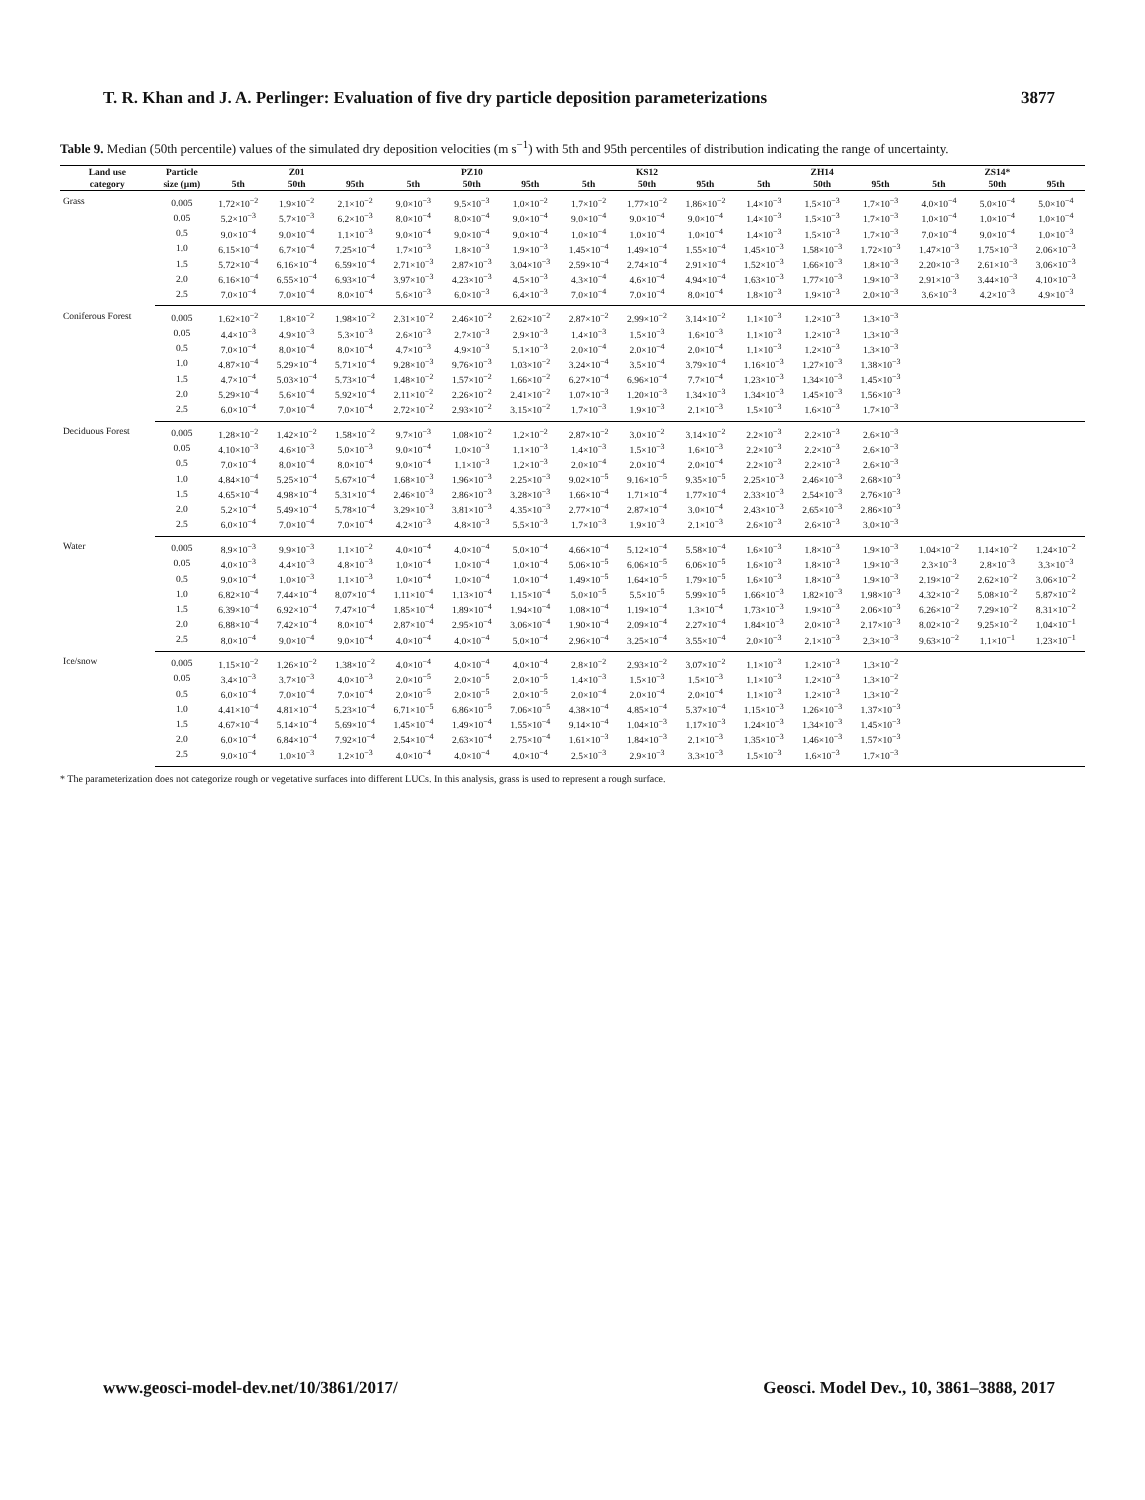T. R. Khan and J. A. Perlinger: Evaluation of five dry particle deposition parameterizations 3877
Table 9. Median (50th percentile) values of the simulated dry deposition velocities (m s<sup>−1</sup>) with 5th and 95th percentiles of distribution indicating the range of uncertainty.
| Land use | Particle | Z01 | | | PZ10 | | | KS12 | | | ZH14 | | | ZS14* | | |
| --- | --- | --- | --- | --- | --- | --- | --- | --- | --- | --- | --- | --- | --- | --- | --- | --- |
| category | size (µm) | 5th | 50th | 95th | 5th | 50th | 95th | 5th | 50th | 95th | 5th | 50th | 95th | 5th | 50th | 95th |
| Grass | 0.005 | 1.72×10<sup>−2</sup> | 1.9×10<sup>−2</sup> | 2.1×10<sup>−2</sup> | 9.0×10<sup>−3</sup> | 9.5×10<sup>−3</sup> | 1.0×10<sup>−2</sup> | 1.7×10<sup>−2</sup> | 1.77×10<sup>−2</sup> | 1.86×10<sup>−2</sup> | 1.4×10<sup>−3</sup> | 1.5×10<sup>−3</sup> | 1.7×10<sup>−3</sup> | 4.0×10<sup>−4</sup> | 5.0×10<sup>−4</sup> | 5.0×10<sup>−4</sup> |
| | 0.05 | 5.2×10<sup>−3</sup> | 5.7×10<sup>−3</sup> | 6.2×10<sup>−3</sup> | 8.0×10<sup>−4</sup> | 8.0×10<sup>−4</sup> | 9.0×10<sup>−4</sup> | 9.0×10<sup>−4</sup> | 9.0×10<sup>−4</sup> | 9.0×10<sup>−4</sup> | 1.4×10<sup>−3</sup> | 1.5×10<sup>−3</sup> | 1.7×10<sup>−3</sup> | 1.0×10<sup>−4</sup> | 1.0×10<sup>−4</sup> | 1.0×10<sup>−4</sup> |
| | 0.5 | 9.0×10<sup>−4</sup> | 9.0×10<sup>−4</sup> | 1.1×10<sup>−3</sup> | 9.0×10<sup>−4</sup> | 9.0×10<sup>−4</sup> | 9.0×10<sup>−4</sup> | 1.0×10<sup>−4</sup> | 1.0×10<sup>−4</sup> | 1.0×10<sup>−4</sup> | 1.4×10<sup>−3</sup> | 1.5×10<sup>−3</sup> | 1.7×10<sup>−3</sup> | 7.0×10<sup>−4</sup> | 9.0×10<sup>−4</sup> | 1.0×10<sup>−3</sup> |
| | 1.0 | 6.15×10<sup>−4</sup> | 6.7×10<sup>−4</sup> | 7.25×10<sup>−4</sup> | 1.7×10<sup>−3</sup> | 1.8×10<sup>−3</sup> | 1.9×10<sup>−3</sup> | 1.45×10<sup>−4</sup> | 1.49×10<sup>−4</sup> | 1.55×10<sup>−4</sup> | 1.45×10<sup>−3</sup> | 1.58×10<sup>−3</sup> | 1.72×10<sup>−3</sup> | 1.47×10<sup>−3</sup> | 1.75×10<sup>−3</sup> | 2.06×10<sup>−3</sup> |
| | 1.5 | 5.72×10<sup>−4</sup> | 6.16×10<sup>−4</sup> | 6.59×10<sup>−4</sup> | 2.71×10<sup>−3</sup> | 2.87×10<sup>−3</sup> | 3.04×10<sup>−3</sup> | 2.59×10<sup>−4</sup> | 2.74×10<sup>−4</sup> | 2.91×10<sup>−4</sup> | 1.52×10<sup>−3</sup> | 1.66×10<sup>−3</sup> | 1.8×10<sup>−3</sup> | 2.20×10<sup>−3</sup> | 2.61×10<sup>−3</sup> | 3.06×10<sup>−3</sup> |
| | 2.0 | 6.16×10<sup>−4</sup> | 6.55×10<sup>−4</sup> | 6.93×10<sup>−4</sup> | 3.97×10<sup>−3</sup> | 4.23×10<sup>−3</sup> | 4.5×10<sup>−3</sup> | 4.3×10<sup>−4</sup> | 4.6×10<sup>−4</sup> | 4.94×10<sup>−4</sup> | 1.63×10<sup>−3</sup> | 1.77×10<sup>−3</sup> | 1.9×10<sup>−3</sup> | 2.91×10<sup>−3</sup> | 3.44×10<sup>−3</sup> | 4.10×10<sup>−3</sup> |
| | 2.5 | 7.0×10<sup>−4</sup> | 7.0×10<sup>−4</sup> | 8.0×10<sup>−4</sup> | 5.6×10<sup>−3</sup> | 6.0×10<sup>−3</sup> | 6.4×10<sup>−3</sup> | 7.0×10<sup>−4</sup> | 7.0×10<sup>−4</sup> | 8.0×10<sup>−4</sup> | 1.8×10<sup>−3</sup> | 1.9×10<sup>−3</sup> | 2.0×10<sup>−3</sup> | 3.6×10<sup>−3</sup> | 4.2×10<sup>−3</sup> | 4.9×10<sup>−3</sup> |
| Coniferous Forest | 0.005 | 1.62×10<sup>−2</sup> | 1.8×10<sup>−2</sup> | 1.98×10<sup>−2</sup> | 2.31×10<sup>−2</sup> | 2.46×10<sup>−2</sup> | 2.62×10<sup>−2</sup> | 2.87×10<sup>−2</sup> | 2.99×10<sup>−2</sup> | 3.14×10<sup>−2</sup> | 1.1×10<sup>−3</sup> | 1.2×10<sup>−3</sup> | 1.3×10<sup>−3</sup> | | | |
| | 0.05 | 4.4×10<sup>−3</sup> | 4.9×10<sup>−3</sup> | 5.3×10<sup>−3</sup> | 2.6×10<sup>−3</sup> | 2.7×10<sup>−3</sup> | 2.9×10<sup>−3</sup> | 1.4×10<sup>−3</sup> | 1.5×10<sup>−3</sup> | 1.6×10<sup>−3</sup> | 1.1×10<sup>−3</sup> | 1.2×10<sup>−3</sup> | 1.3×10<sup>−3</sup> | | | |
| | 0.5 | 7.0×10<sup>−4</sup> | 8.0×10<sup>−4</sup> | 8.0×10<sup>−4</sup> | 4.7×10<sup>−3</sup> | 4.9×10<sup>−3</sup> | 5.1×10<sup>−3</sup> | 2.0×10<sup>−4</sup> | 2.0×10<sup>−4</sup> | 2.0×10<sup>−4</sup> | 1.1×10<sup>−3</sup> | 1.2×10<sup>−3</sup> | 1.3×10<sup>−3</sup> | | | |
| | 1.0 | 4.87×10<sup>−4</sup> | 5.29×10<sup>−4</sup> | 5.71×10<sup>−4</sup> | 9.28×10<sup>−3</sup> | 9.76×10<sup>−3</sup> | 1.03×10<sup>−2</sup> | 3.24×10<sup>−4</sup> | 3.5×10<sup>−4</sup> | 3.79×10<sup>−4</sup> | 1.16×10<sup>−3</sup> | 1.27×10<sup>−3</sup> | 1.38×10<sup>−3</sup> | | | |
| | 1.5 | 4.7×10<sup>−4</sup> | 5.03×10<sup>−4</sup> | 5.73×10<sup>−4</sup> | 1.48×10<sup>−2</sup> | 1.57×10<sup>−2</sup> | 1.66×10<sup>−2</sup> | 6.27×10<sup>−4</sup> | 6.96×10<sup>−4</sup> | 7.7×10<sup>−4</sup> | 1.23×10<sup>−3</sup> | 1.34×10<sup>−3</sup> | 1.45×10<sup>−3</sup> | | | |
| | 2.0 | 5.29×10<sup>−4</sup> | 5.6×10<sup>−4</sup> | 5.92×10<sup>−4</sup> | 2.11×10<sup>−2</sup> | 2.26×10<sup>−2</sup> | 2.41×10<sup>−2</sup> | 1.07×10<sup>−3</sup> | 1.20×10<sup>−3</sup> | 1.34×10<sup>−3</sup> | 1.34×10<sup>−3</sup> | 1.45×10<sup>−3</sup> | 1.56×10<sup>−3</sup> | | | |
| | 2.5 | 6.0×10<sup>−4</sup> | 7.0×10<sup>−4</sup> | 7.0×10<sup>−4</sup> | 2.72×10<sup>−2</sup> | 2.93×10<sup>−2</sup> | 3.15×10<sup>−2</sup> | 1.7×10<sup>−3</sup> | 1.9×10<sup>−3</sup> | 2.1×10<sup>−3</sup> | 1.5×10<sup>−3</sup> | 1.6×10<sup>−3</sup> | 1.7×10<sup>−3</sup> | | | |
| Deciduous Forest | 0.005 | 1.28×10<sup>−2</sup> | 1.42×10<sup>−2</sup> | 1.58×10<sup>−2</sup> | 9.7×10<sup>−3</sup> | 1.08×10<sup>−2</sup> | 1.2×10<sup>−2</sup> | 2.87×10<sup>−2</sup> | 3.0×10<sup>−2</sup> | 3.14×10<sup>−2</sup> | 2.2×10<sup>−3</sup> | 2.2×10<sup>−3</sup> | 2.6×10<sup>−3</sup> | | | |
| | 0.05 | 4.10×10<sup>−3</sup> | 4.6×10<sup>−3</sup> | 5.0×10<sup>−3</sup> | 9.0×10<sup>−4</sup> | 1.0×10<sup>−3</sup> | 1.1×10<sup>−3</sup> | 1.4×10<sup>−3</sup> | 1.5×10<sup>−3</sup> | 1.6×10<sup>−3</sup> | 2.2×10<sup>−3</sup> | 2.2×10<sup>−3</sup> | 2.6×10<sup>−3</sup> | | | |
| | 0.5 | 7.0×10<sup>−4</sup> | 8.0×10<sup>−4</sup> | 8.0×10<sup>−4</sup> | 9.0×10<sup>−4</sup> | 1.1×10<sup>−3</sup> | 1.2×10<sup>−3</sup> | 2.0×10<sup>−4</sup> | 2.0×10<sup>−4</sup> | 2.0×10<sup>−4</sup> | 2.2×10<sup>−3</sup> | 2.2×10<sup>−3</sup> | 2.6×10<sup>−3</sup> | | | |
| | 1.0 | 4.84×10<sup>−4</sup> | 5.25×10<sup>−4</sup> | 5.67×10<sup>−4</sup> | 1.68×10<sup>−3</sup> | 1.96×10<sup>−3</sup> | 2.25×10<sup>−3</sup> | 9.02×10<sup>−5</sup> | 9.16×10<sup>−5</sup> | 9.35×10<sup>−5</sup> | 2.25×10<sup>−3</sup> | 2.46×10<sup>−3</sup> | 2.68×10<sup>−3</sup> | | | |
| | 1.5 | 4.65×10<sup>−4</sup> | 4.98×10<sup>−4</sup> | 5.31×10<sup>−4</sup> | 2.46×10<sup>−3</sup> | 2.86×10<sup>−3</sup> | 3.28×10<sup>−3</sup> | 1.66×10<sup>−4</sup> | 1.71×10<sup>−4</sup> | 1.77×10<sup>−4</sup> | 2.33×10<sup>−3</sup> | 2.54×10<sup>−3</sup> | 2.76×10<sup>−3</sup> | | | |
| | 2.0 | 5.2×10<sup>−4</sup> | 5.49×10<sup>−4</sup> | 5.78×10<sup>−4</sup> | 3.29×10<sup>−3</sup> | 3.81×10<sup>−3</sup> | 4.35×10<sup>−3</sup> | 2.77×10<sup>−4</sup> | 2.87×10<sup>−4</sup> | 3.0×10<sup>−4</sup> | 2.43×10<sup>−3</sup> | 2.65×10<sup>−3</sup> | 2.86×10<sup>−3</sup> | | | |
| | 2.5 | 6.0×10<sup>−4</sup> | 7.0×10<sup>−4</sup> | 7.0×10<sup>−4</sup> | 4.2×10<sup>−3</sup> | 4.8×10<sup>−3</sup> | 5.5×10<sup>−3</sup> | 1.7×10<sup>−3</sup> | 1.9×10<sup>−3</sup> | 2.1×10<sup>−3</sup> | 2.6×10<sup>−3</sup> | 2.6×10<sup>−3</sup> | 3.0×10<sup>−3</sup> | | | |
| Water | 0.005 | 8.9×10<sup>−3</sup> | 9.9×10<sup>−3</sup> | 1.1×10<sup>−2</sup> | 4.0×10<sup>−4</sup> | 4.0×10<sup>−4</sup> | 5.0×10<sup>−4</sup> | 4.66×10<sup>−4</sup> | 5.12×10<sup>−4</sup> | 5.58×10<sup>−4</sup> | 1.6×10<sup>−3</sup> | 1.8×10<sup>−3</sup> | 1.9×10<sup>−3</sup> | 1.04×10<sup>−2</sup> | 1.14×10<sup>−2</sup> | 1.24×10<sup>−2</sup> |
| | 0.05 | 4.0×10<sup>−3</sup> | 4.4×10<sup>−3</sup> | 4.8×10<sup>−3</sup> | 1.0×10<sup>−4</sup> | 1.0×10<sup>−4</sup> | 1.0×10<sup>−4</sup> | 5.06×10<sup>−5</sup> | 6.06×10<sup>−5</sup> | 6.06×10<sup>−5</sup> | 1.6×10<sup>−3</sup> | 1.8×10<sup>−3</sup> | 1.9×10<sup>−3</sup> | 2.3×10<sup>−3</sup> | 2.8×10<sup>−3</sup> | 3.3×10<sup>−3</sup> |
| | 0.5 | 9.0×10<sup>−4</sup> | 1.0×10<sup>−3</sup> | 1.1×10<sup>−3</sup> | 1.0×10<sup>−4</sup> | 1.0×10<sup>−4</sup> | 1.0×10<sup>−4</sup> | 1.49×10<sup>−5</sup> | 1.64×10<sup>−5</sup> | 1.79×10<sup>−5</sup> | 1.6×10<sup>−3</sup> | 1.8×10<sup>−3</sup> | 1.9×10<sup>−3</sup> | 2.19×10<sup>−2</sup> | 2.62×10<sup>−2</sup> | 3.06×10<sup>−2</sup> |
| | 1.0 | 6.82×10<sup>−4</sup> | 7.44×10<sup>−4</sup> | 8.07×10<sup>−4</sup> | 1.11×10<sup>−4</sup> | 1.13×10<sup>−4</sup> | 1.15×10<sup>−4</sup> | 5.0×10<sup>−5</sup> | 5.5×10<sup>−5</sup> | 5.99×10<sup>−5</sup> | 1.66×10<sup>−3</sup> | 1.82×10<sup>−3</sup> | 1.98×10<sup>−3</sup> | 4.32×10<sup>−2</sup> | 5.08×10<sup>−2</sup> | 5.87×10<sup>−2</sup> |
| | 1.5 | 6.39×10<sup>−4</sup> | 6.92×10<sup>−4</sup> | 7.47×10<sup>−4</sup> | 1.85×10<sup>−4</sup> | 1.89×10<sup>−4</sup> | 1.94×10<sup>−4</sup> | 1.08×10<sup>−4</sup> | 1.19×10<sup>−4</sup> | 1.3×10<sup>−4</sup> | 1.73×10<sup>−3</sup> | 1.9×10<sup>−3</sup> | 2.06×10<sup>−3</sup> | 6.26×10<sup>−2</sup> | 7.29×10<sup>−2</sup> | 8.31×10<sup>−2</sup> |
| | 2.0 | 6.88×10<sup>−4</sup> | 7.42×10<sup>−4</sup> | 8.0×10<sup>−4</sup> | 2.87×10<sup>−4</sup> | 2.95×10<sup>−4</sup> | 3.06×10<sup>−4</sup> | 1.90×10<sup>−4</sup> | 2.09×10<sup>−4</sup> | 2.27×10<sup>−4</sup> | 1.84×10<sup>−3</sup> | 2.0×10<sup>−3</sup> | 2.17×10<sup>−3</sup> | 8.02×10<sup>−2</sup> | 9.25×10<sup>−2</sup> | 1.04×10<sup>−1</sup> |
| | 2.5 | 8.0×10<sup>−4</sup> | 9.0×10<sup>−4</sup> | 9.0×10<sup>−4</sup> | 4.0×10<sup>−4</sup> | 4.0×10<sup>−4</sup> | 5.0×10<sup>−4</sup> | 2.96×10<sup>−4</sup> | 3.25×10<sup>−4</sup> | 3.55×10<sup>−4</sup> | 2.0×10<sup>−3</sup> | 2.1×10<sup>−3</sup> | 2.3×10<sup>−3</sup> | 9.63×10<sup>−2</sup> | 1.1×10<sup>−1</sup> | 1.23×10<sup>−1</sup> |
| Ice/snow | 0.005 | 1.15×10<sup>−2</sup> | 1.26×10<sup>−2</sup> | 1.38×10<sup>−2</sup> | 4.0×10<sup>−4</sup> | 4.0×10<sup>−4</sup> | 4.0×10<sup>−4</sup> | 2.8×10<sup>−2</sup> | 2.93×10<sup>−2</sup> | 3.07×10<sup>−2</sup> | 1.1×10<sup>−3</sup> | 1.2×10<sup>−3</sup> | 1.3×10<sup>−2</sup> | | | |
| | 0.05 | 3.4×10<sup>−3</sup> | 3.7×10<sup>−3</sup> | 4.0×10<sup>−3</sup> | 2.0×10<sup>−5</sup> | 2.0×10<sup>−5</sup> | 2.0×10<sup>−5</sup> | 1.4×10<sup>−3</sup> | 1.5×10<sup>−3</sup> | 1.5×10<sup>−3</sup> | 1.1×10<sup>−3</sup> | 1.2×10<sup>−3</sup> | 1.3×10<sup>−2</sup> | | | |
| | 0.5 | 6.0×10<sup>−4</sup> | 7.0×10<sup>−4</sup> | 7.0×10<sup>−4</sup> | 2.0×10<sup>−5</sup> | 2.0×10<sup>−5</sup> | 2.0×10<sup>−5</sup> | 2.0×10<sup>−4</sup> | 2.0×10<sup>−4</sup> | 2.0×10<sup>−4</sup> | 1.1×10<sup>−3</sup> | 1.2×10<sup>−3</sup> | 1.3×10<sup>−2</sup> | | | |
| | 1.0 | 4.41×10<sup>−4</sup> | 4.81×10<sup>−4</sup> | 5.23×10<sup>−4</sup> | 6.71×10<sup>−5</sup> | 6.86×10<sup>−5</sup> | 7.06×10<sup>−5</sup> | 4.38×10<sup>−4</sup> | 4.85×10<sup>−4</sup> | 5.37×10<sup>−4</sup> | 1.15×10<sup>−3</sup> | 1.26×10<sup>−3</sup> | 1.37×10<sup>−3</sup> | | | |
| | 1.5 | 4.67×10<sup>−4</sup> | 5.14×10<sup>−4</sup> | 5.69×10<sup>−4</sup> | 1.45×10<sup>−4</sup> | 1.49×10<sup>−4</sup> | 1.55×10<sup>−4</sup> | 9.14×10<sup>−4</sup> | 1.04×10<sup>−3</sup> | 1.17×10<sup>−3</sup> | 1.24×10<sup>−3</sup> | 1.34×10<sup>−3</sup> | 1.45×10<sup>−3</sup> | | | |
| | 2.0 | 6.0×10<sup>−4</sup> | 6.84×10<sup>−4</sup> | 7.92×10<sup>−4</sup> | 2.54×10<sup>−4</sup> | 2.63×10<sup>−4</sup> | 2.75×10<sup>−4</sup> | 1.61×10<sup>−3</sup> | 1.84×10<sup>−3</sup> | 2.1×10<sup>−3</sup> | 1.35×10<sup>−3</sup> | 1.46×10<sup>−3</sup> | 1.57×10<sup>−3</sup> | | | |
| | 2.5 | 9.0×10<sup>−4</sup> | 1.0×10<sup>−3</sup> | 1.2×10<sup>−3</sup> | 4.0×10<sup>−4</sup> | 4.0×10<sup>−4</sup> | 4.0×10<sup>−4</sup> | 2.5×10<sup>−3</sup> | 2.9×10<sup>−3</sup> | 3.3×10<sup>−3</sup> | 1.5×10<sup>−3</sup> | 1.6×10<sup>−3</sup> | 1.7×10<sup>−3</sup> | | | |
* The parameterization does not categorize rough or vegetative surfaces into different LUCs. In this analysis, grass is used to represent a rough surface.
www.geosci-model-dev.net/10/3861/2017/ Geosci. Model Dev., 10, 3861–3888, 2017